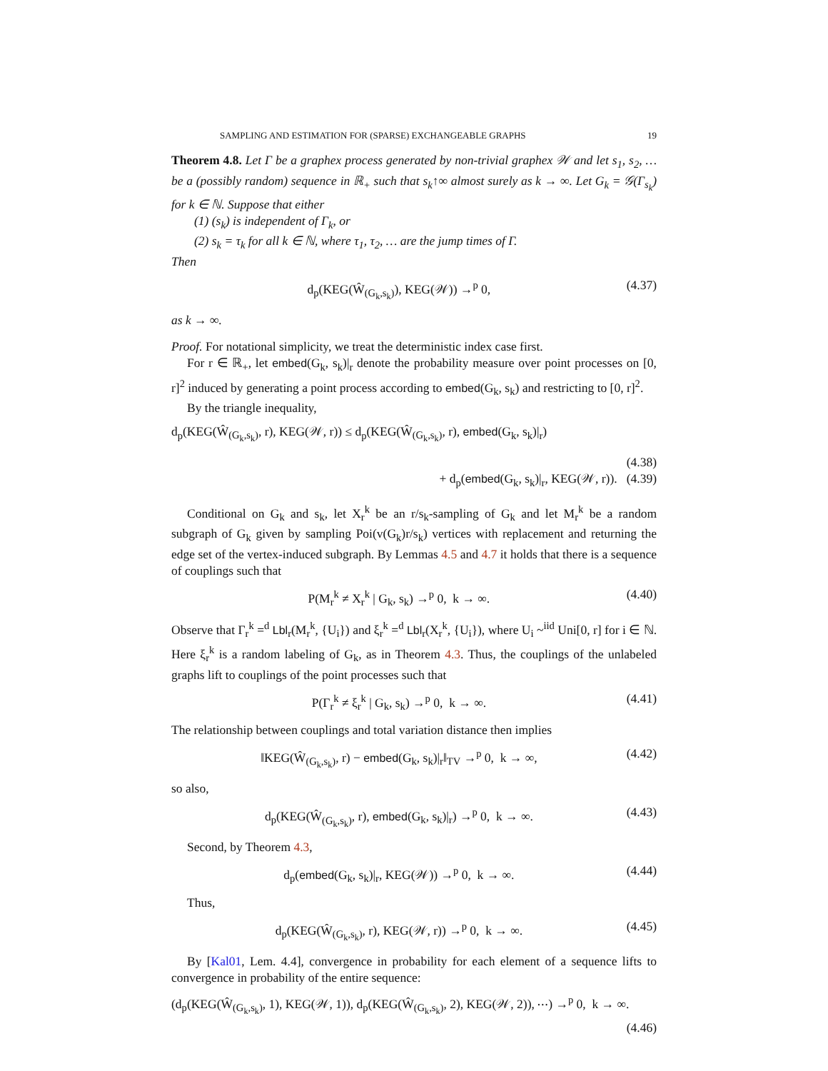SAMPLING AND ESTIMATION FOR (SPARSE) EXCHANGEABLE GRAPHS 19
Theorem 4.8. Let Γ be a graphex process generated by non-trivial graphex 𝒲 and let s<sub>1</sub>, s<sub>2</sub>, … be a (possibly random) sequence in ℝ<sub>+</sub> such that s<sub>k</sub>↑∞ almost surely as k → ∞. Let G<sub>k</sub> = 𝒢(Γ<sub>s<sub>k</sub></sub>) for k ∈ ℕ. Suppose that either
(1) (s<sub>k</sub>) is independent of Γ<sub>k</sub>, or
(2) s<sub>k</sub> = τ<sub>k</sub> for all k ∈ ℕ, where τ<sub>1</sub>, τ<sub>2</sub>, … are the jump times of Γ.
Then
d<sub>p</sub>(KEG(Ŵ<sub>(G<sub>k</sub>,s<sub>k</sub>)</sub>), KEG(𝒲)) →<sup>p</sup> 0, (4.37)
as k → ∞.
Proof. For notational simplicity, we treat the deterministic index case first.
For r ∈ ℝ<sub>+</sub>, let embed(G<sub>k</sub>, s<sub>k</sub>)|<sub>r</sub> denote the probability measure over point processes on [0, r]<sup>2</sup> induced by generating a point process according to embed(G<sub>k</sub>, s<sub>k</sub>) and restricting to [0, r]<sup>2</sup>.
By the triangle inequality,
d<sub>p</sub>(KEG(Ŵ<sub>(G<sub>k</sub>,s<sub>k</sub>)</sub>, r), KEG(𝒲, r)) ≤ d<sub>p</sub>(KEG(Ŵ<sub>(G<sub>k</sub>,s<sub>k</sub>)</sub>, r), embed(G<sub>k</sub>, s<sub>k</sub>)|<sub>r</sub>)
(4.38)
+ d<sub>p</sub>(embed(G<sub>k</sub>, s<sub>k</sub>)|<sub>r</sub>, KEG(𝒲, r)). (4.39)
Conditional on G<sub>k</sub> and s<sub>k</sub>, let X<sub>r</sub><sup>k</sup> be an r/s<sub>k</sub>-sampling of G<sub>k</sub> and let M<sub>r</sub><sup>k</sup> be a random subgraph of G<sub>k</sub> given by sampling Poi(v(G<sub>k</sub>)r/s<sub>k</sub>) vertices with replacement and returning the edge set of the vertex-induced subgraph. By Lemmas 4.5 and 4.7 it holds that there is a sequence of couplings such that
P(M<sub>r</sub><sup>k</sup> ≠ X<sub>r</sub><sup>k</sup> | G<sub>k</sub>, s<sub>k</sub>) →<sup>p</sup> 0, k → ∞. (4.40)
Observe that Γ<sub>r</sub><sup>k</sup> =<sup>d</sup> Lbl<sub>r</sub>(M<sub>r</sub><sup>k</sup>, {U<sub>i</sub>}) and ξ<sub>r</sub><sup>k</sup> =<sup>d</sup> Lbl<sub>r</sub>(X<sub>r</sub><sup>k</sup>, {U<sub>i</sub>}), where U<sub>i</sub> ~<sup>iid</sup> Uni[0, r] for i ∈ ℕ. Here ξ<sub>r</sub><sup>k</sup> is a random labeling of G<sub>k</sub>, as in Theorem 4.3. Thus, the couplings of the unlabeled graphs lift to couplings of the point processes such that
P(Γ<sub>r</sub><sup>k</sup> ≠ ξ<sub>r</sub><sup>k</sup> | G<sub>k</sub>, s<sub>k</sub>) →<sup>p</sup> 0, k → ∞. (4.41)
The relationship between couplings and total variation distance then implies
‖KEG(Ŵ<sub>(G<sub>k</sub>,s<sub>k</sub>)</sub>, r) − embed(G<sub>k</sub>, s<sub>k</sub>)|<sub>r</sub>‖<sub>TV</sub> →<sup>p</sup> 0, k → ∞, (4.42)
so also,
d<sub>p</sub>(KEG(Ŵ<sub>(G<sub>k</sub>,s<sub>k</sub>)</sub>, r), embed(G<sub>k</sub>, s<sub>k</sub>)|<sub>r</sub>) →<sup>p</sup> 0, k → ∞. (4.43)
Second, by Theorem 4.3,
d<sub>p</sub>(embed(G<sub>k</sub>, s<sub>k</sub>)|<sub>r</sub>, KEG(𝒲)) →<sup>p</sup> 0, k → ∞. (4.44)
Thus,
d<sub>p</sub>(KEG(Ŵ<sub>(G<sub>k</sub>,s<sub>k</sub>)</sub>, r), KEG(𝒲, r)) →<sup>p</sup> 0, k → ∞. (4.45)
By [Kal01, Lem. 4.4], convergence in probability for each element of a sequence lifts to convergence in probability of the entire sequence:
(d<sub>p</sub>(KEG(Ŵ<sub>(G<sub>k</sub>,s<sub>k</sub>)</sub>, 1), KEG(𝒲, 1)), d<sub>p</sub>(KEG(Ŵ<sub>(G<sub>k</sub>,s<sub>k</sub>)</sub>, 2), KEG(𝒲, 2)), ⋯) →<sup>p</sup> 0, k → ∞.
(4.46)